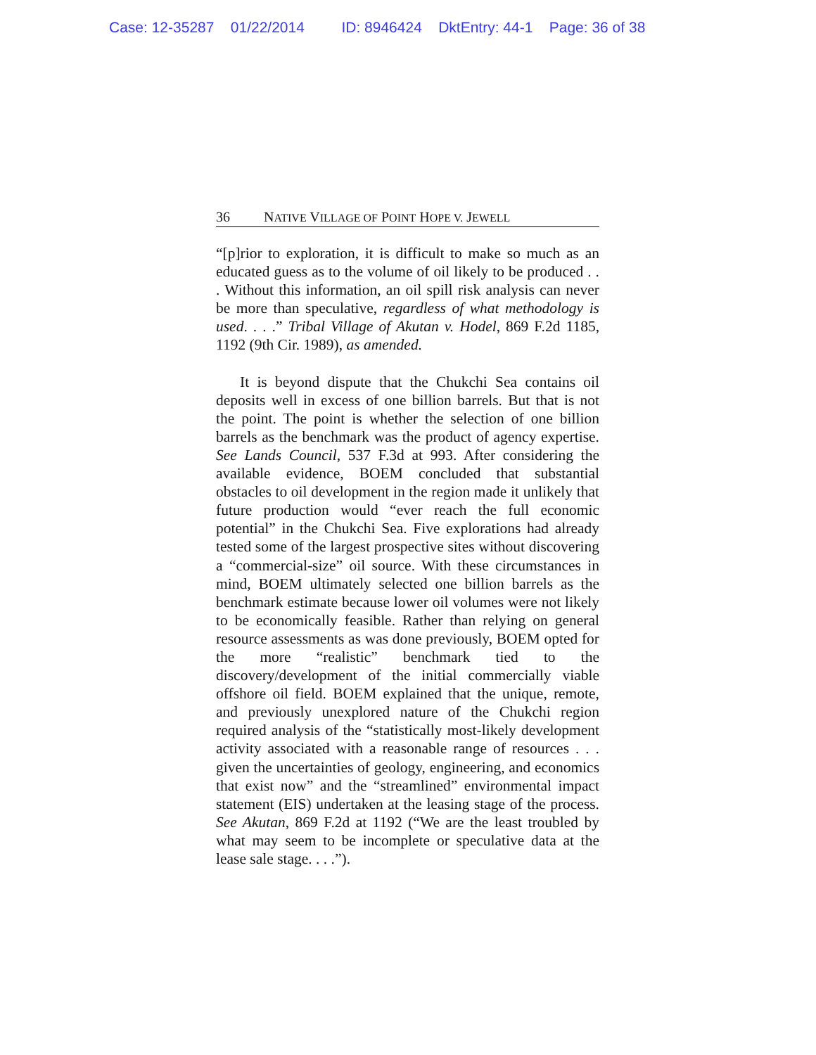Case: 12-35287 01/22/2014 ID: 8946424 DktEntry: 44-1 Page: 36 of 38
36 N ATIVE V ILLAGE OF P OINT H OPE V. J EWELL
“[p]rior to exploration, it is difficult to make so much as an educated guess as to the volume of oil likely to be produced . . . Without this information, an oil spill risk analysis can never be more than speculative, regardless of what methodology is used. . . .” Tribal Village of Akutan v. Hodel, 869 F.2d 1185, 1192 (9th Cir. 1989), as amended.
It is beyond dispute that the Chukchi Sea contains oil deposits well in excess of one billion barrels. But that is not the point. The point is whether the selection of one billion barrels as the benchmark was the product of agency expertise. See Lands Council, 537 F.3d at 993. After considering the available evidence, BOEM concluded that substantial obstacles to oil development in the region made it unlikely that future production would “ever reach the full economic potential” in the Chukchi Sea. Five explorations had already tested some of the largest prospective sites without discovering a “commercial-size” oil source. With these circumstances in mind, BOEM ultimately selected one billion barrels as the benchmark estimate because lower oil volumes were not likely to be economically feasible. Rather than relying on general resource assessments as was done previously, BOEM opted for the more “realistic” benchmark tied to the discovery/development of the initial commercially viable offshore oil field. BOEM explained that the unique, remote, and previously unexplored nature of the Chukchi region required analysis of the “statistically most-likely development activity associated with a reasonable range of resources . . . given the uncertainties of geology, engineering, and economics that exist now” and the “streamlined” environmental impact statement (EIS) undertaken at the leasing stage of the process. See Akutan, 869 F.2d at 1192 (“We are the least troubled by what may seem to be incomplete or speculative data at the lease sale stage. . . .”).